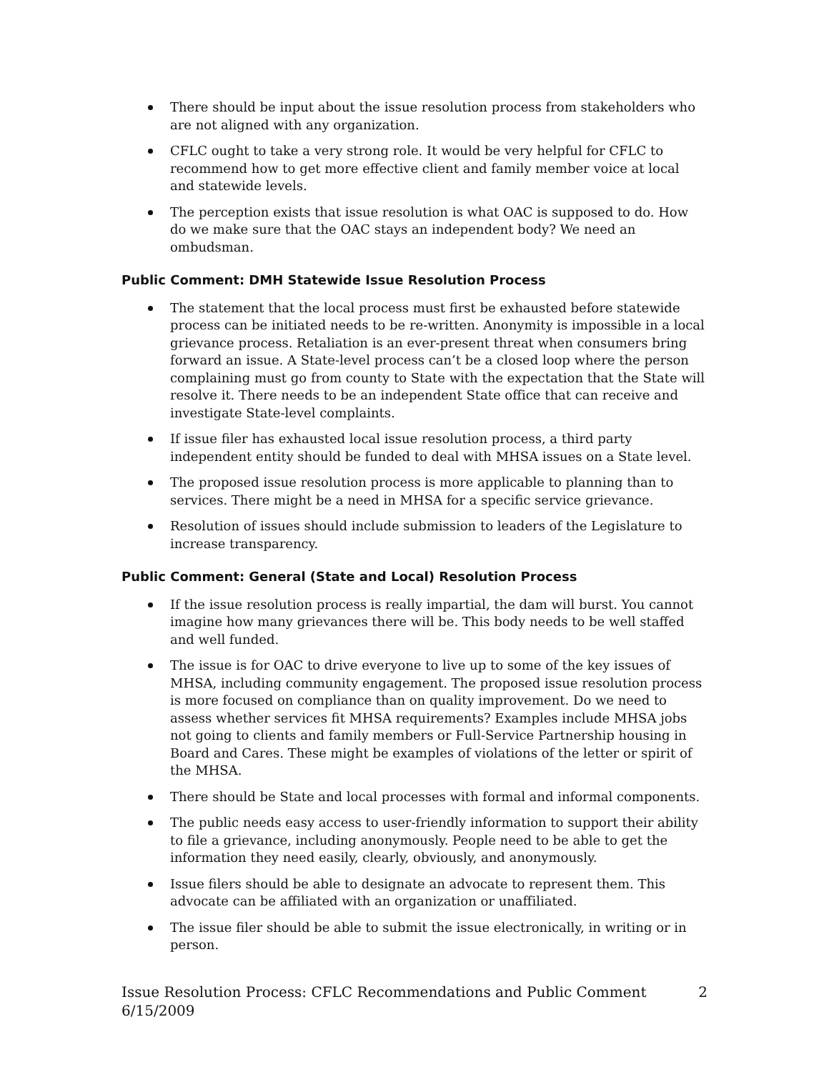There should be input about the issue resolution process from stakeholders who are not aligned with any organization.
CFLC ought to take a very strong role. It would be very helpful for CFLC to recommend how to get more effective client and family member voice at local and statewide levels.
The perception exists that issue resolution is what OAC is supposed to do. How do we make sure that the OAC stays an independent body? We need an ombudsman.
Public Comment: DMH Statewide Issue Resolution Process
The statement that the local process must first be exhausted before statewide process can be initiated needs to be re-written. Anonymity is impossible in a local grievance process. Retaliation is an ever-present threat when consumers bring forward an issue. A State-level process can’t be a closed loop where the person complaining must go from county to State with the expectation that the State will resolve it. There needs to be an independent State office that can receive and investigate State-level complaints.
If issue filer has exhausted local issue resolution process, a third party independent entity should be funded to deal with MHSA issues on a State level.
The proposed issue resolution process is more applicable to planning than to services. There might be a need in MHSA for a specific service grievance.
Resolution of issues should include submission to leaders of the Legislature to increase transparency.
Public Comment: General (State and Local) Resolution Process
If the issue resolution process is really impartial, the dam will burst. You cannot imagine how many grievances there will be. This body needs to be well staffed and well funded.
The issue is for OAC to drive everyone to live up to some of the key issues of MHSA, including community engagement. The proposed issue resolution process is more focused on compliance than on quality improvement. Do we need to assess whether services fit MHSA requirements? Examples include MHSA jobs not going to clients and family members or Full-Service Partnership housing in Board and Cares. These might be examples of violations of the letter or spirit of the MHSA.
There should be State and local processes with formal and informal components.
The public needs easy access to user-friendly information to support their ability to file a grievance, including anonymously. People need to be able to get the information they need easily, clearly, obviously, and anonymously.
Issue filers should be able to designate an advocate to represent them. This advocate can be affiliated with an organization or unaffiliated.
The issue filer should be able to submit the issue electronically, in writing or in person.
Issue Resolution Process: CFLC Recommendations and Public Comment
6/15/2009
2